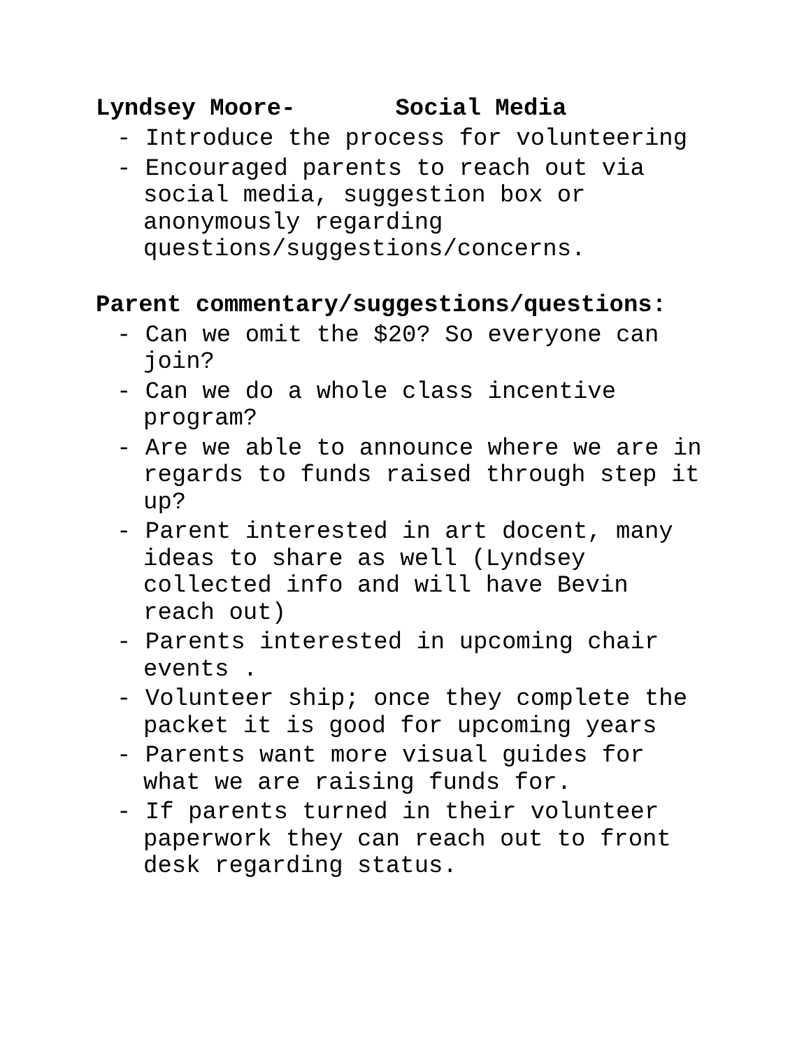Lyndsey Moore- Social Media
- Introduce the process for volunteering
- Encouraged parents to reach out via social media, suggestion box or anonymously regarding questions/suggestions/concerns.
Parent commentary/suggestions/questions:
- Can we omit the $20? So everyone can join?
- Can we do a whole class incentive program?
- Are we able to announce where we are in regards to funds raised through step it up?
- Parent interested in art docent, many ideas to share as well (Lyndsey collected info and will have Bevin reach out)
- Parents interested in upcoming chair events .
- Volunteer ship; once they complete the packet it is good for upcoming years
- Parents want more visual guides for what we are raising funds for.
- If parents turned in their volunteer paperwork they can reach out to front desk regarding status.